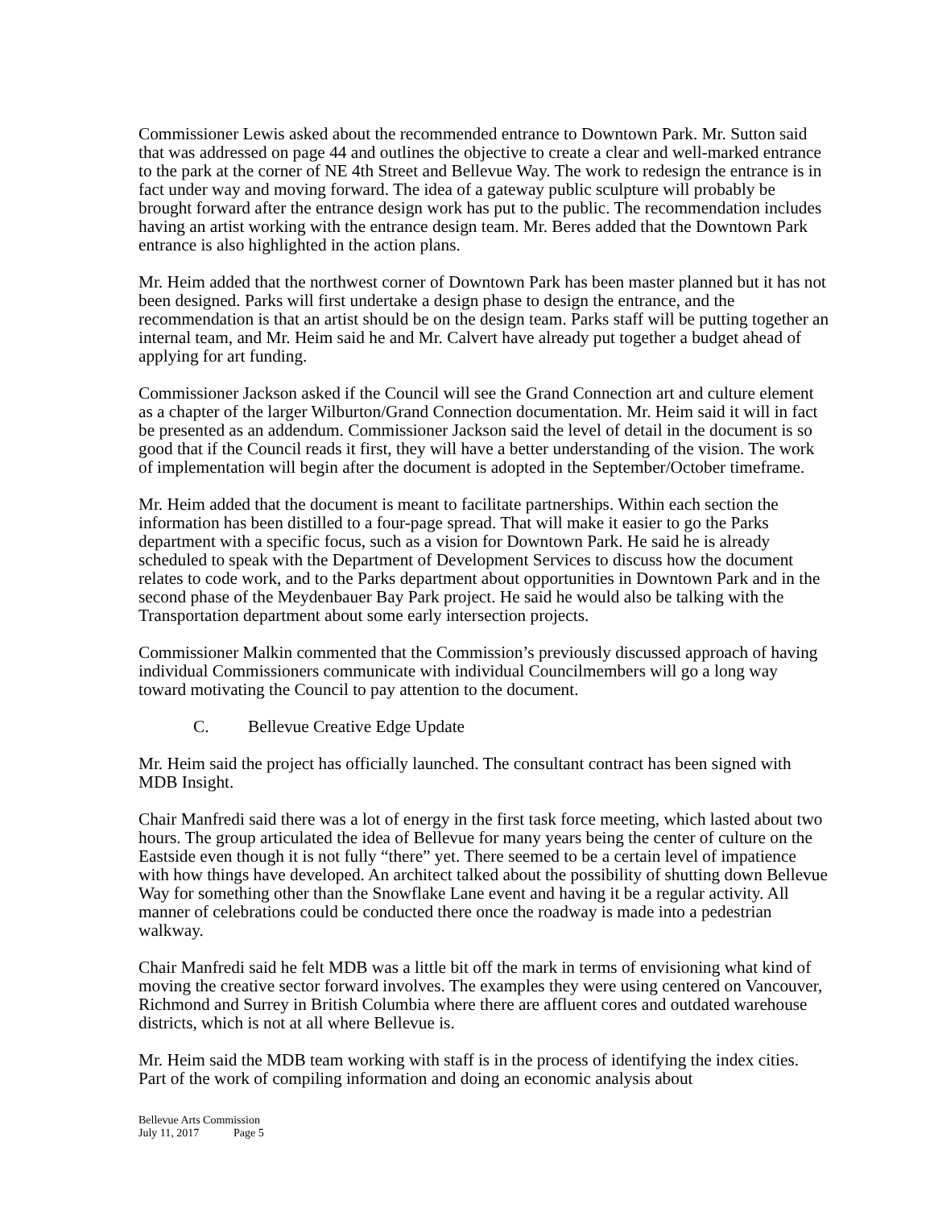Commissioner Lewis asked about the recommended entrance to Downtown Park. Mr. Sutton said that was addressed on page 44 and outlines the objective to create a clear and well-marked entrance to the park at the corner of NE 4th Street and Bellevue Way. The work to redesign the entrance is in fact under way and moving forward. The idea of a gateway public sculpture will probably be brought forward after the entrance design work has put to the public. The recommendation includes having an artist working with the entrance design team. Mr. Beres added that the Downtown Park entrance is also highlighted in the action plans.
Mr. Heim added that the northwest corner of Downtown Park has been master planned but it has not been designed. Parks will first undertake a design phase to design the entrance, and the recommendation is that an artist should be on the design team. Parks staff will be putting together an internal team, and Mr. Heim said he and Mr. Calvert have already put together a budget ahead of applying for art funding.
Commissioner Jackson asked if the Council will see the Grand Connection art and culture element as a chapter of the larger Wilburton/Grand Connection documentation. Mr. Heim said it will in fact be presented as an addendum. Commissioner Jackson said the level of detail in the document is so good that if the Council reads it first, they will have a better understanding of the vision. The work of implementation will begin after the document is adopted in the September/October timeframe.
Mr. Heim added that the document is meant to facilitate partnerships. Within each section the information has been distilled to a four-page spread. That will make it easier to go the Parks department with a specific focus, such as a vision for Downtown Park. He said he is already scheduled to speak with the Department of Development Services to discuss how the document relates to code work, and to the Parks department about opportunities in Downtown Park and in the second phase of the Meydenbauer Bay Park project. He said he would also be talking with the Transportation department about some early intersection projects.
Commissioner Malkin commented that the Commission’s previously discussed approach of having individual Commissioners communicate with individual Councilmembers will go a long way toward motivating the Council to pay attention to the document.
C. Bellevue Creative Edge Update
Mr. Heim said the project has officially launched. The consultant contract has been signed with MDB Insight.
Chair Manfredi said there was a lot of energy in the first task force meeting, which lasted about two hours. The group articulated the idea of Bellevue for many years being the center of culture on the Eastside even though it is not fully “there” yet. There seemed to be a certain level of impatience with how things have developed. An architect talked about the possibility of shutting down Bellevue Way for something other than the Snowflake Lane event and having it be a regular activity. All manner of celebrations could be conducted there once the roadway is made into a pedestrian walkway.
Chair Manfredi said he felt MDB was a little bit off the mark in terms of envisioning what kind of moving the creative sector forward involves. The examples they were using centered on Vancouver, Richmond and Surrey in British Columbia where there are affluent cores and outdated warehouse districts, which is not at all where Bellevue is.
Mr. Heim said the MDB team working with staff is in the process of identifying the index cities. Part of the work of compiling information and doing an economic analysis about
Bellevue Arts Commission
July 11, 2017 Page 5